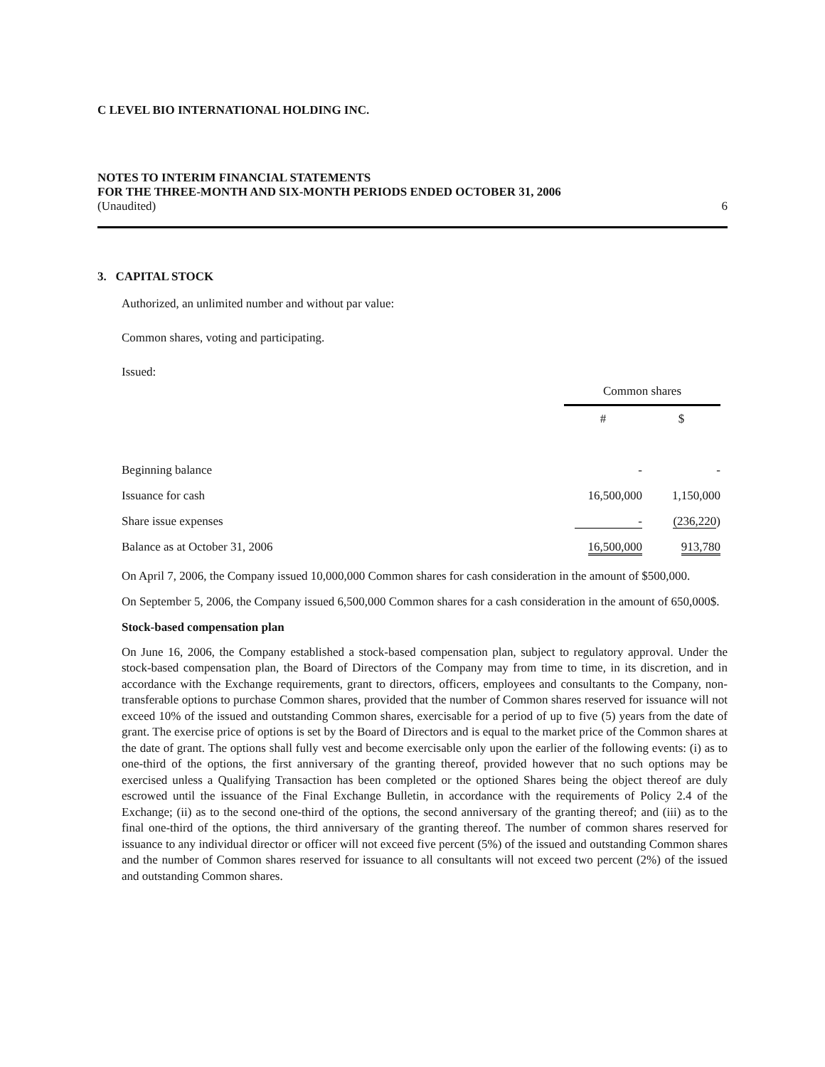C LEVEL BIO INTERNATIONAL HOLDING INC.
NOTES TO INTERIM FINANCIAL STATEMENTS
FOR THE THREE-MONTH AND SIX-MONTH PERIODS ENDED OCTOBER 31, 2006
(Unaudited) 6
3. CAPITAL STOCK
Authorized, an unlimited number and without par value:
Common shares, voting and participating.
Issued:
| | Common shares | |
| --- | --- | --- |
| | # | $ |
| Beginning balance | - | - |
| Issuance for cash | 16,500,000 | 1,150,000 |
| Share issue expenses | - | (236,220 ) |
| Balance as at October 31, 2006 | 16,500,000 | 913,780 |
On April 7, 2006, the Company issued 10,000,000 Common shares for cash consideration in the amount of $500,000.
On September 5, 2006, the Company issued 6,500,000 Common shares for a cash consideration in the amount of 650,000$.
Stock-based compensation plan
On June 16, 2006, the Company established a stock-based compensation plan, subject to regulatory approval. Under the stock-based compensation plan, the Board of Directors of the Company may from time to time, in its discretion, and in accordance with the Exchange requirements, grant to directors, officers, employees and consultants to the Company, non-transferable options to purchase Common shares, provided that the number of Common shares reserved for issuance will not exceed 10% of the issued and outstanding Common shares, exercisable for a period of up to five (5) years from the date of grant. The exercise price of options is set by the Board of Directors and is equal to the market price of the Common shares at the date of grant. The options shall fully vest and become exercisable only upon the earlier of the following events: (i) as to one-third of the options, the first anniversary of the granting thereof, provided however that no such options may be exercised unless a Qualifying Transaction has been completed or the optioned Shares being the object thereof are duly escrowed until the issuance of the Final Exchange Bulletin, in accordance with the requirements of Policy 2.4 of the Exchange; (ii) as to the second one-third of the options, the second anniversary of the granting thereof; and (iii) as to the final one-third of the options, the third anniversary of the granting thereof. The number of common shares reserved for issuance to any individual director or officer will not exceed five percent (5%) of the issued and outstanding Common shares and the number of Common shares reserved for issuance to all consultants will not exceed two percent (2%) of the issued and outstanding Common shares.